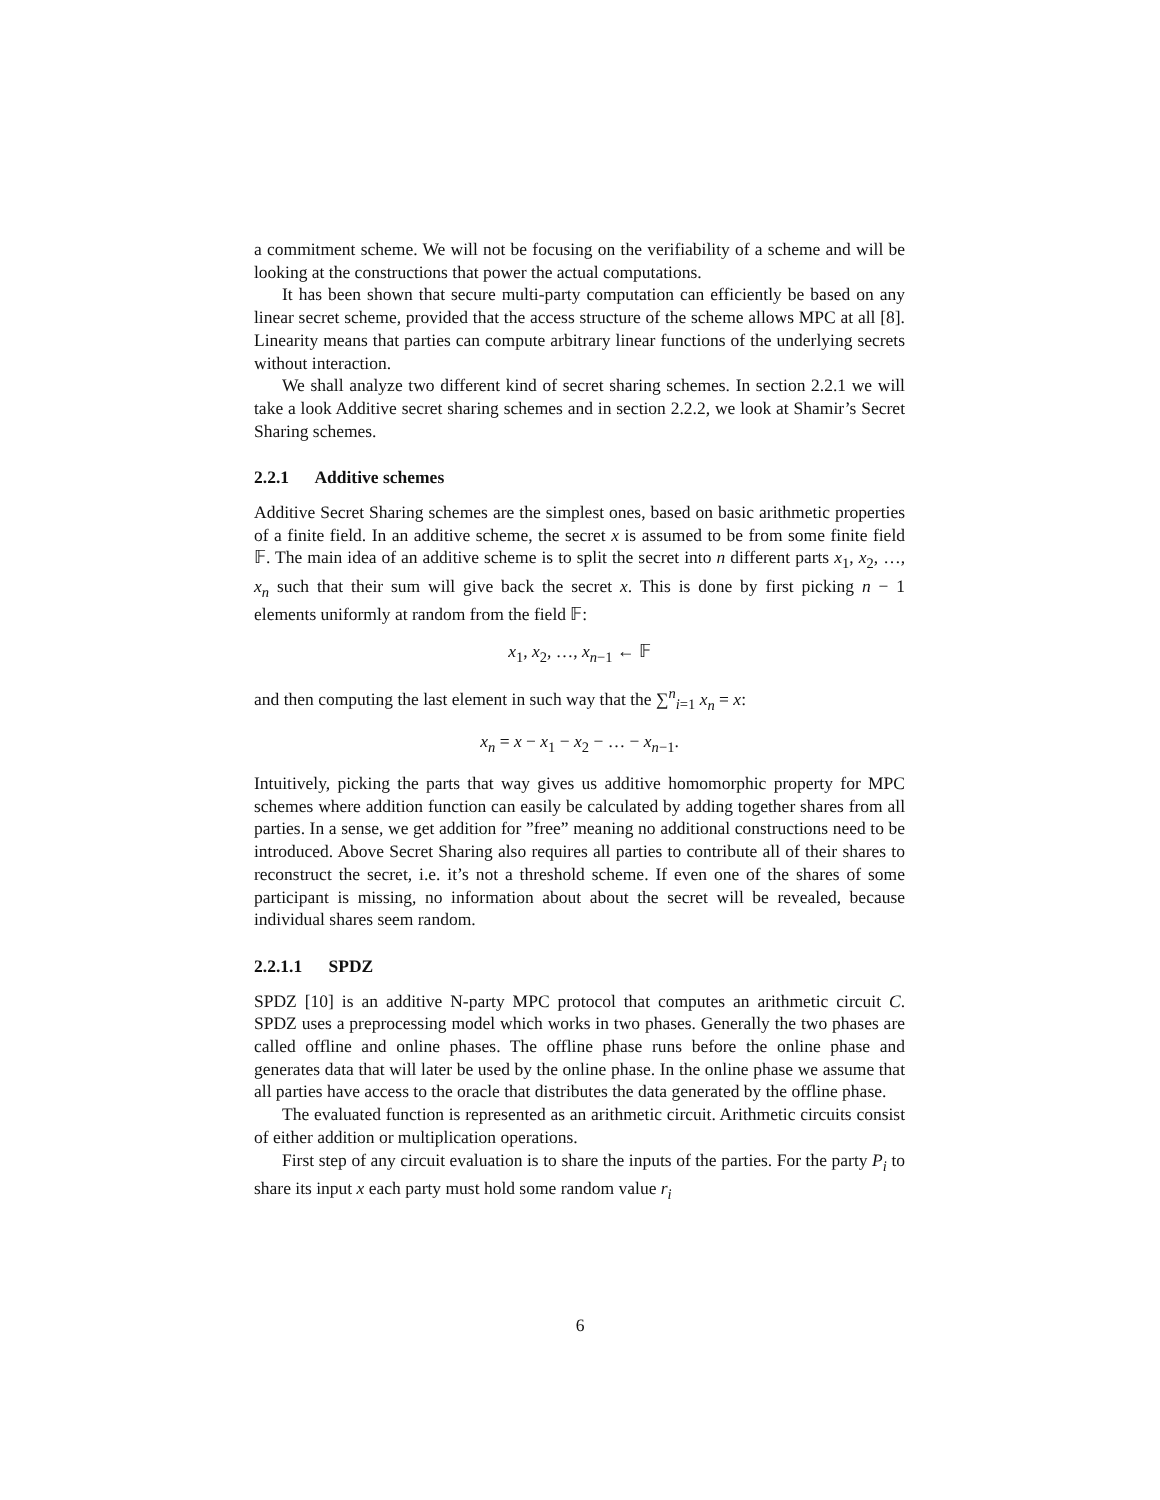a commitment scheme. We will not be focusing on the verifiability of a scheme and will be looking at the constructions that power the actual computations.
It has been shown that secure multi-party computation can efficiently be based on any linear secret scheme, provided that the access structure of the scheme allows MPC at all [8]. Linearity means that parties can compute arbitrary linear functions of the underlying secrets without interaction.
We shall analyze two different kind of secret sharing schemes. In section 2.2.1 we will take a look Additive secret sharing schemes and in section 2.2.2, we look at Shamir’s Secret Sharing schemes.
2.2.1 Additive schemes
Additive Secret Sharing schemes are the simplest ones, based on basic arithmetic properties of a finite field. In an additive scheme, the secret x is assumed to be from some finite field 𝔽. The main idea of an additive scheme is to split the secret into n different parts x<sub>1</sub>, x<sub>2</sub>, …, x<sub>n</sub> such that their sum will give back the secret x. This is done by first picking n − 1 elements uniformly at random from the field 𝔽:
x<sub>1</sub>, x<sub>2</sub>, …, x<sub>n−1</sub> ← 𝔽
and then computing the last element in such way that the ∑<sup>n</sup><sub>i=1</sub> x<sub>n</sub> = x:
x<sub>n</sub> = x − x<sub>1</sub> − x<sub>2</sub> − … − x<sub>n−1</sub>.
Intuitively, picking the parts that way gives us additive homomorphic property for MPC schemes where addition function can easily be calculated by adding together shares from all parties. In a sense, we get addition for ”free” meaning no additional constructions need to be introduced. Above Secret Sharing also requires all parties to contribute all of their shares to reconstruct the secret, i.e. it’s not a threshold scheme. If even one of the shares of some participant is missing, no information about about the secret will be revealed, because individual shares seem random.
2.2.1.1 SPDZ
SPDZ [10] is an additive N-party MPC protocol that computes an arithmetic circuit C. SPDZ uses a preprocessing model which works in two phases. Generally the two phases are called offline and online phases. The offline phase runs before the online phase and generates data that will later be used by the online phase. In the online phase we assume that all parties have access to the oracle that distributes the data generated by the offline phase.
The evaluated function is represented as an arithmetic circuit. Arithmetic circuits consist of either addition or multiplication operations.
First step of any circuit evaluation is to share the inputs of the parties. For the party P<sub>i</sub> to share its input x each party must hold some random value r<sub>i</sub>
6